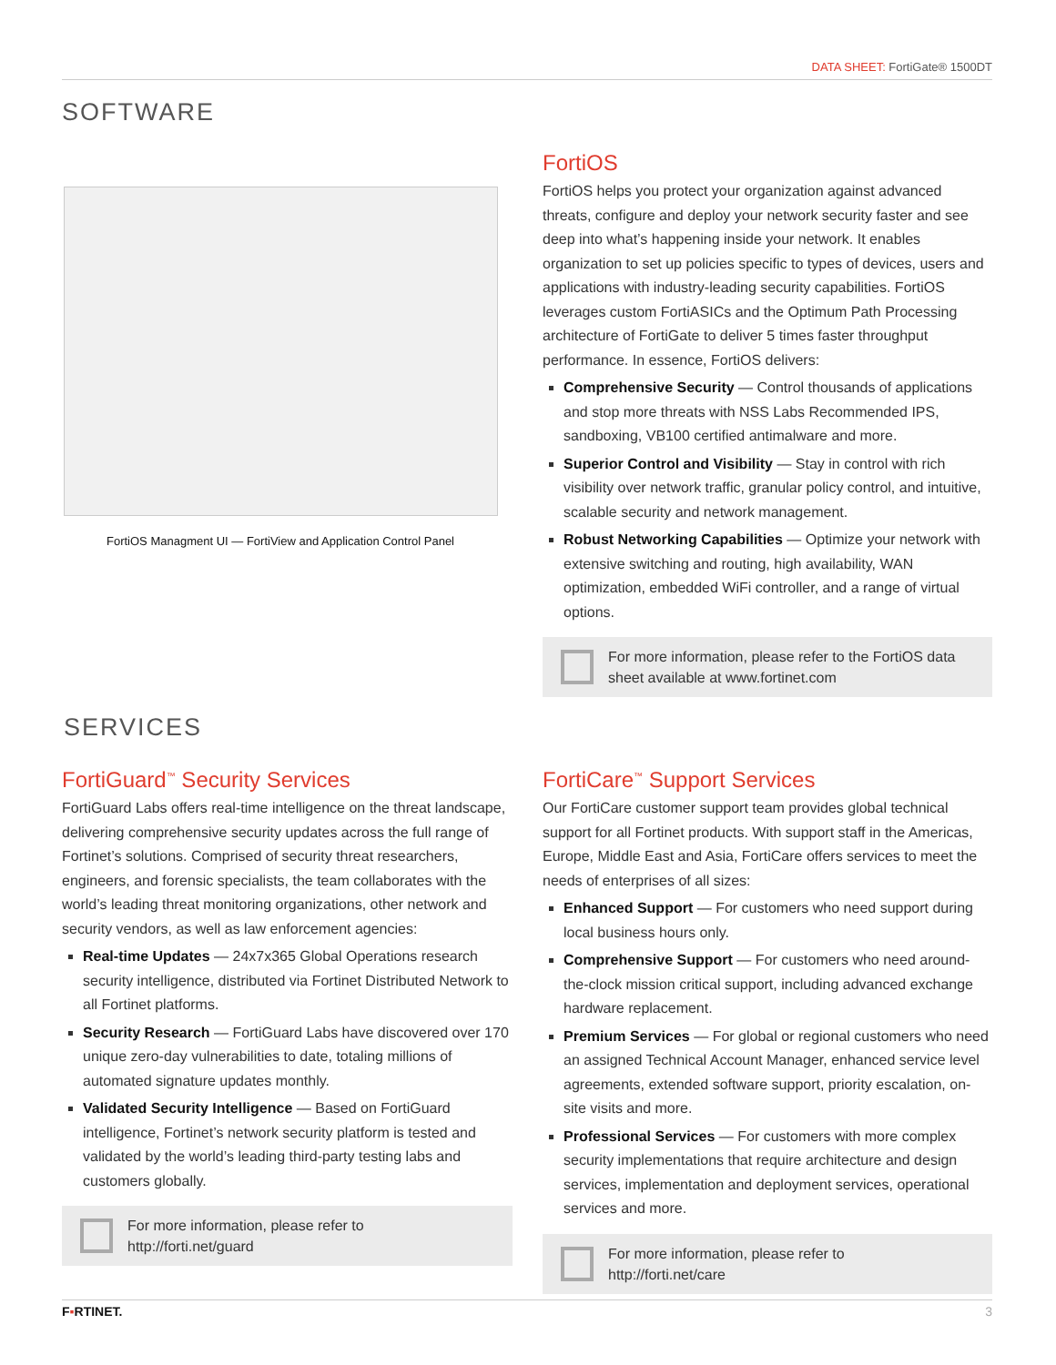DATA SHEET: FortiGate® 1500DT
SOFTWARE
FortiOS Managment UI — FortiView and Application Control Panel
FortiOS
FortiOS helps you protect your organization against advanced threats, configure and deploy your network security faster and see deep into what’s happening inside your network. It enables organization to set up policies specific to types of devices, users and applications with industry-leading security capabilities. FortiOS leverages custom FortiASICs and the Optimum Path Processing architecture of FortiGate to deliver 5 times faster throughput performance. In essence, FortiOS delivers:
Comprehensive Security — Control thousands of applications and stop more threats with NSS Labs Recommended IPS, sandboxing, VB100 certified antimalware and more.
Superior Control and Visibility — Stay in control with rich visibility over network traffic, granular policy control, and intuitive, scalable security and network management.
Robust Networking Capabilities — Optimize your network with extensive switching and routing, high availability, WAN optimization, embedded WiFi controller, and a range of virtual options.
For more information, please refer to the FortiOS data sheet available at www.fortinet.com
SERVICES
FortiGuard<sup>™</sup> Security Services
FortiGuard Labs offers real-time intelligence on the threat landscape, delivering comprehensive security updates across the full range of Fortinet’s solutions. Comprised of security threat researchers, engineers, and forensic specialists, the team collaborates with the world’s leading threat monitoring organizations, other network and security vendors, as well as law enforcement agencies:
Real-time Updates — 24x7x365 Global Operations research security intelligence, distributed via Fortinet Distributed Network to all Fortinet platforms.
Security Research — FortiGuard Labs have discovered over 170 unique zero-day vulnerabilities to date, totaling millions of automated signature updates monthly.
Validated Security Intelligence — Based on FortiGuard intelligence, Fortinet’s network security platform is tested and validated by the world’s leading third-party testing labs and customers globally.
For more information, please refer to
http://forti.net/guard
FortiCare<sup>™</sup> Support Services
Our FortiCare customer support team provides global technical support for all Fortinet products. With support staff in the Americas, Europe, Middle East and Asia, FortiCare offers services to meet the needs of enterprises of all sizes:
Enhanced Support — For customers who need support during local business hours only.
Comprehensive Support — For customers who need around-the-clock mission critical support, including advanced exchange hardware replacement.
Premium Services — For global or regional customers who need an assigned Technical Account Manager, enhanced service level agreements, extended software support, priority escalation, on-site visits and more.
Professional Services — For customers with more complex security implementations that require architecture and design services, implementation and deployment services, operational services and more.
For more information, please refer to
http://forti.net/care
F▪RTINET. 3